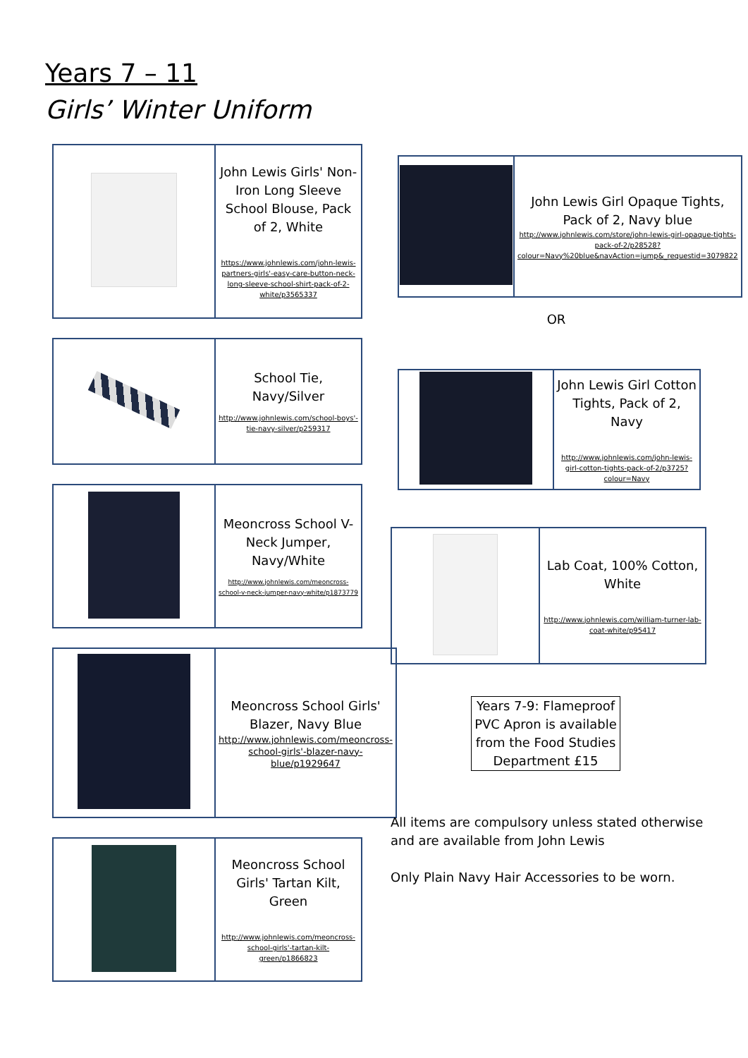Years 7 – 11
Girls’ Winter Uniform
| | John Lewis Girls' Non-Iron Long Sleeve School Blouse, Pack of 2, White https://www.johnlewis.com/john-lewis-partners-girls'-easy-care-button-neck-long-sleeve-school-shirt-pack-of-2-white/p3565337 |
| | School Tie, Navy/Silver http://www.johnlewis.com/school-boys'-tie-navy-silver/p259317 |
| | Meoncross School V-Neck Jumper, Navy/White http://www.johnlewis.com/meoncross-school-v-neck-jumper-navy-white/p1873779 |
| | Meoncross School Girls' Blazer, Navy Blue http://www.johnlewis.com/meoncross-school-girls'-blazer-navy-blue/p1929647 |
| | Meoncross School Girls' Tartan Kilt, Green http://www.johnlewis.com/meoncross-school-girls'-tartan-kilt-green/p1866823 |
| | John Lewis Girl Opaque Tights, Pack of 2, Navy blue http://www.johnlewis.com/store/john-lewis-girl-opaque-tights-pack-of-2/p28528?colour=Navy%20blue&navAction=jump&_requestid=3079822 |
OR
| | John Lewis Girl Cotton Tights, Pack of 2, Navy http://www.johnlewis.com/john-lewis-girl-cotton-tights-pack-of-2/p3725?colour=Navy |
| | Lab Coat, 100% Cotton, White http://www.johnlewis.com/william-turner-lab-coat-white/p95417 |
Years 7-9: Flameproof PVC Apron is available from the Food Studies Department £15
All items are compulsory unless stated otherwise and are available from John Lewis
Only Plain Navy Hair Accessories to be worn.